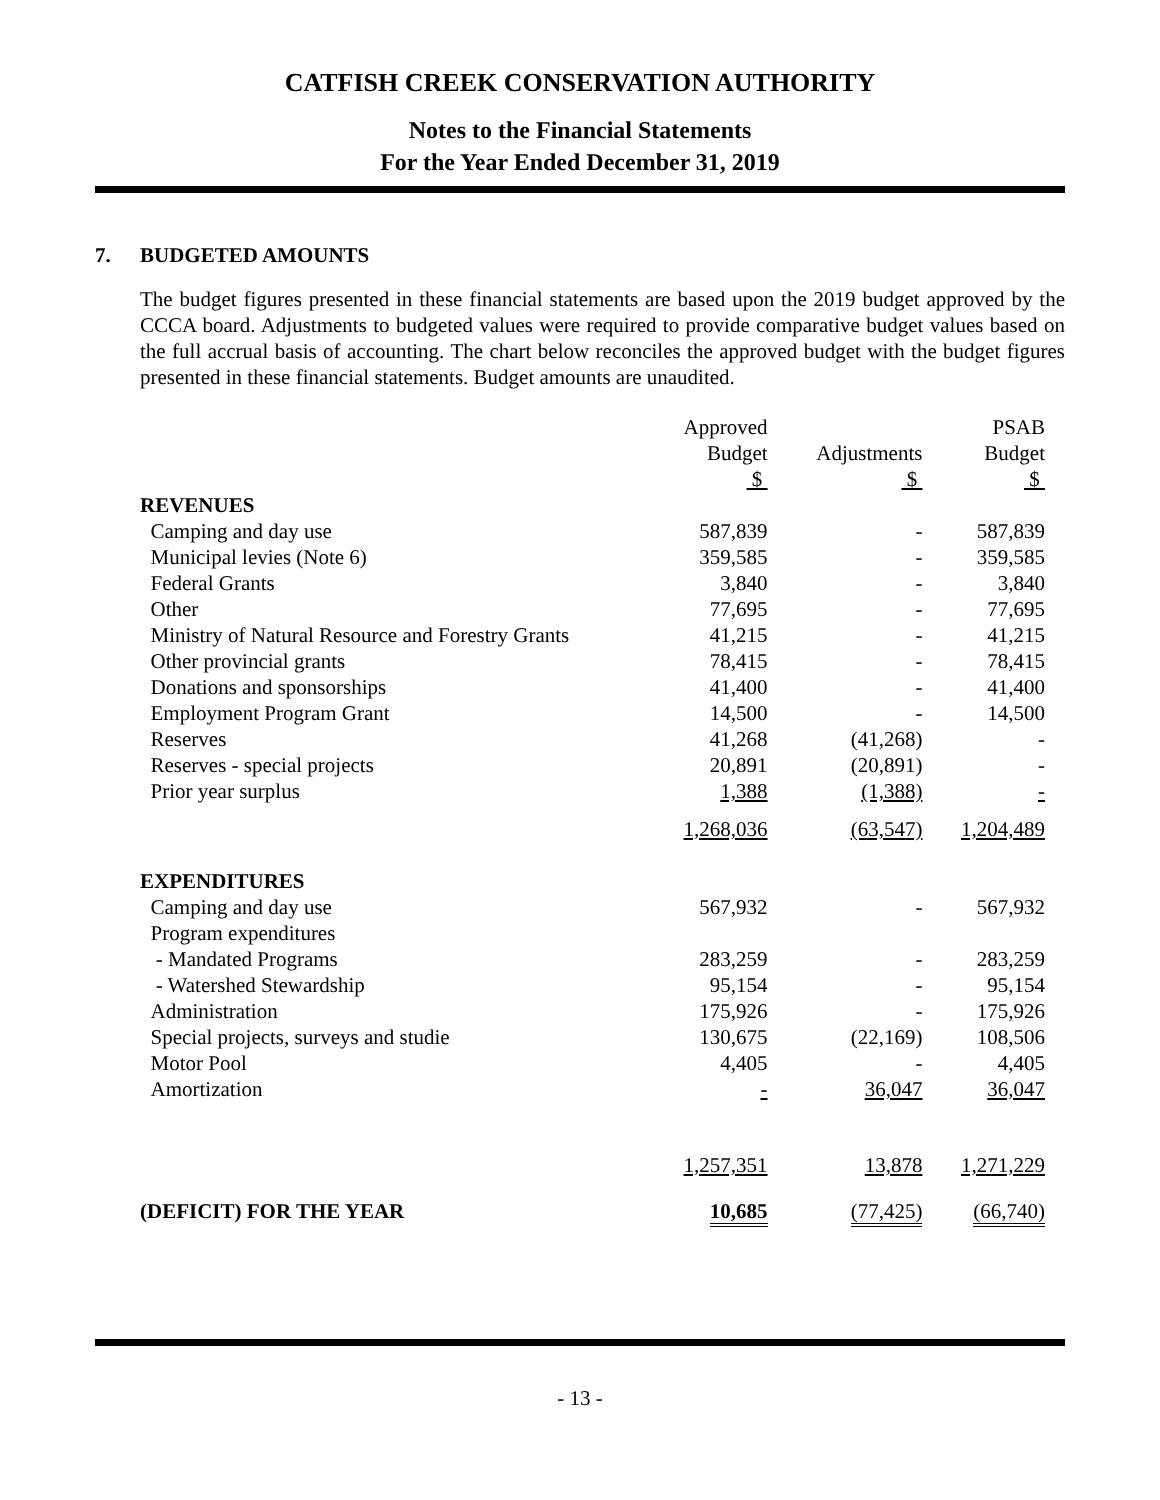CATFISH CREEK CONSERVATION AUTHORITY
Notes to the Financial Statements
For the Year Ended December 31, 2019
7. BUDGETED AMOUNTS
The budget figures presented in these financial statements are based upon the 2019 budget approved by the CCCA board. Adjustments to budgeted values were required to provide comparative budget values based on the full accrual basis of accounting. The chart below reconciles the approved budget with the budget figures presented in these financial statements. Budget amounts are unaudited.
| | Approved Budget $ | Adjustments $ | PSAB Budget $ |
| --- | --- | --- | --- |
| REVENUES | | | |
| Camping and day use | 587,839 | - | 587,839 |
| Municipal levies (Note 6) | 359,585 | - | 359,585 |
| Federal Grants | 3,840 | - | 3,840 |
| Other | 77,695 | - | 77,695 |
| Ministry of Natural Resource and Forestry Grants | 41,215 | - | 41,215 |
| Other provincial grants | 78,415 | - | 78,415 |
| Donations and sponsorships | 41,400 | - | 41,400 |
| Employment Program Grant | 14,500 | - | 14,500 |
| Reserves | 41,268 | (41,268) | - |
| Reserves - special projects | 20,891 | (20,891) | - |
| Prior year surplus | 1,388 | (1,388) | - |
| | 1,268,036 | (63,547) | 1,204,489 |
| EXPENDITURES | | | |
| Camping and day use | 567,932 | - | 567,932 |
| Program expenditures | | | |
| - Mandated Programs | 283,259 | - | 283,259 |
| - Watershed Stewardship | 95,154 | - | 95,154 |
| Administration | 175,926 | - | 175,926 |
| Special projects, surveys and studie | 130,675 | (22,169) | 108,506 |
| Motor Pool | 4,405 | - | 4,405 |
| Amortization | - | 36,047 | 36,047 |
| | 1,257,351 | 13,878 | 1,271,229 |
| (DEFICIT) FOR THE YEAR | 10,685 | (77,425) | (66,740) |
- 13 -